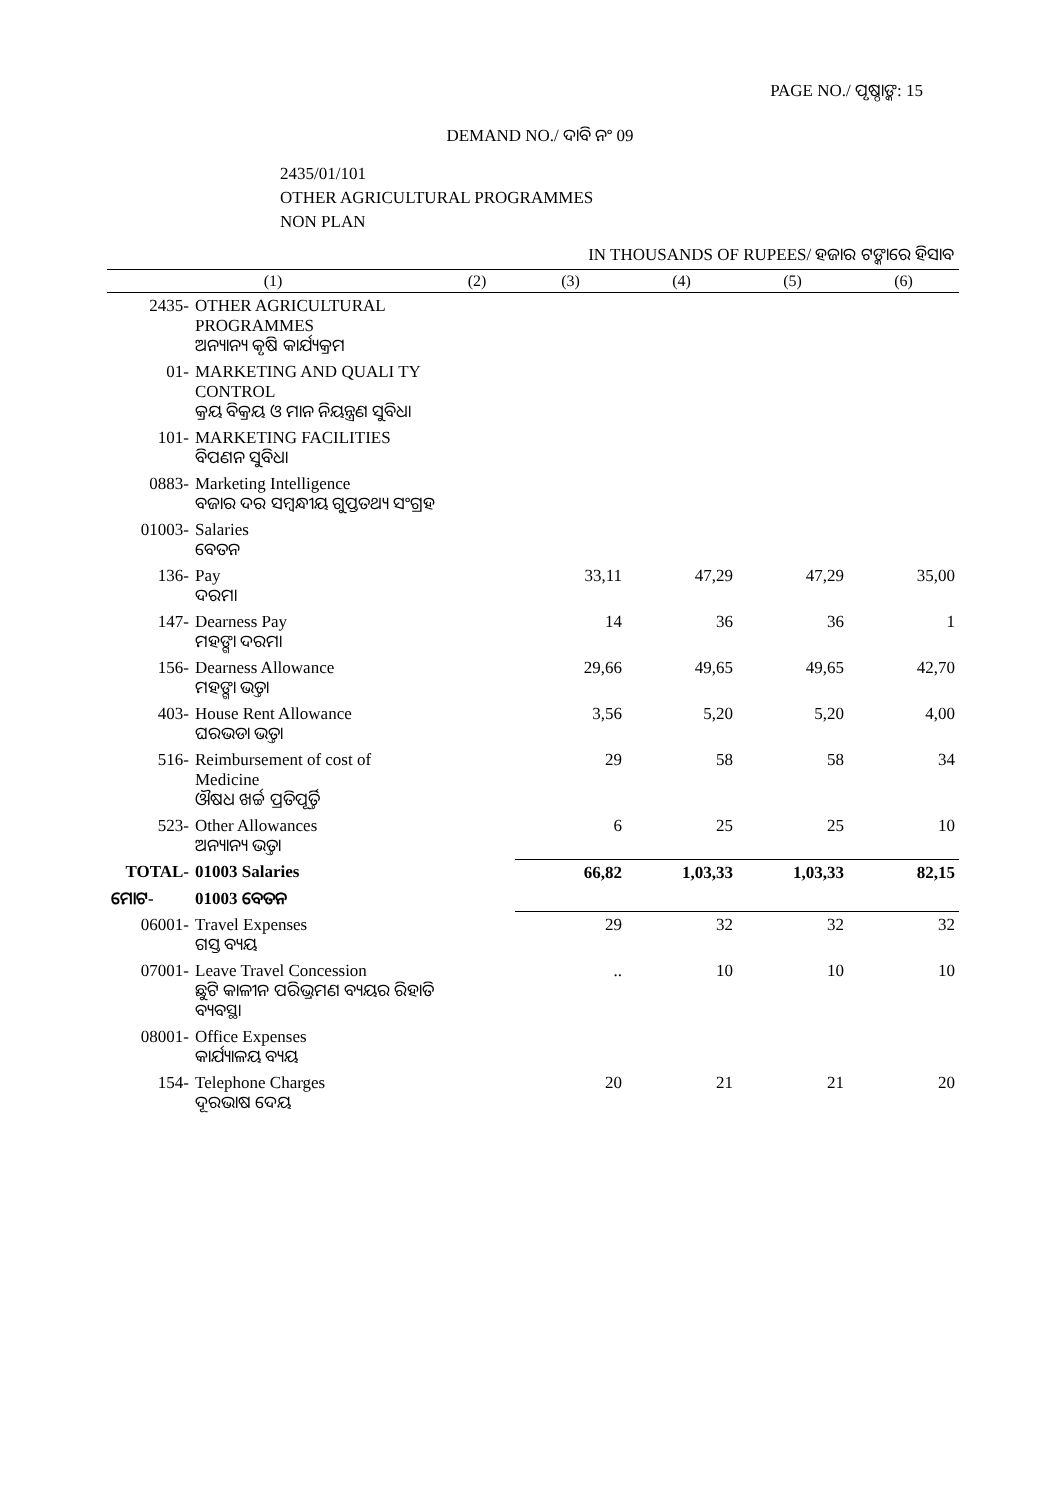PAGE NO./ ପୃଷ୍ଠାଙ୍କ: 15
DEMAND NO./ ଦାବି ନଂ 09
2435/01/101
OTHER AGRICULTURAL PROGRAMMES
NON PLAN
IN THOUSANDS OF RUPEES/ ହଜାର ଟଙ୍କାରେ ହିସାବ
| (1) | | (2) | (3) | (4) | (5) | (6) |
| --- | --- | --- | --- | --- | --- | --- |
| 2435- | OTHER AGRICULTURAL PROGRAMMES ଅନ୍ୟାନ୍ୟ କୃଷି କାର୍ଯ୍ୟକ୍ରମ | | | | | |
| 01- | MARKETING AND QUALI TY CONTROL କ୍ରୟ ବିକ୍ରୟ ଓ ମାନ ନିୟନ୍ତ୍ରଣ ସୁବିଧା | | | | | |
| 101- | MARKETING FACILITIES ବିପଣନ ସୁବିଧା | | | | | |
| 0883- | Marketing Intelligence ବଜାର ଦର ସମ୍ବନ୍ଧୀୟ ଗୁପ୍ତତଥ୍ୟ ସଂଗ୍ରହ | | | | | |
| 01003- | Salaries ବେତନ | | | | | |
| 136- | Pay ଦରମା | | 33,11 | 47,29 | 47,29 | 35,00 |
| 147- | Dearness Pay ମହଙ୍ଗା ଦରମା | | 14 | 36 | 36 | 1 |
| 156- | Dearness Allowance ମହଙ୍ଗା ଭତ୍ତା | | 29,66 | 49,65 | 49,65 | 42,70 |
| 403- | House Rent Allowance ଘରଭଡା ଭତ୍ତା | | 3,56 | 5,20 | 5,20 | 4,00 |
| 516- | Reimbursement of cost of Medicine ଔଷଧ ଖର୍ଚ୍ଚ ପ୍ରତିପୂର୍ତ୍ତି | | 29 | 58 | 58 | 34 |
| 523- | Other Allowances ଅନ୍ୟାନ୍ୟ ଭତ୍ତା | | 6 | 25 | 25 | 10 |
| TOTAL- | 01003 Salaries | | 66,82 | 1,03,33 | 1,03,33 | 82,15 |
| ମୋଟ- | 01003 ବେତନ | | | | | |
| 06001- | Travel Expenses ଗସ୍ତ ବ୍ୟୟ | | 29 | 32 | 32 | 32 |
| 07001- | Leave Travel Concession ଛୁଟି କାଳୀନ ପରିଭ୍ରମଣ ବ୍ୟୟର ରିହାତି ବ୍ୟବସ୍ଥା | | .. | 10 | 10 | 10 |
| 08001- | Office Expenses କାର୍ଯ୍ୟାଳୟ ବ୍ୟୟ | | | | | |
| 154- | Telephone Charges ଦୂରଭାଷ ଦେୟ | | 20 | 21 | 21 | 20 |